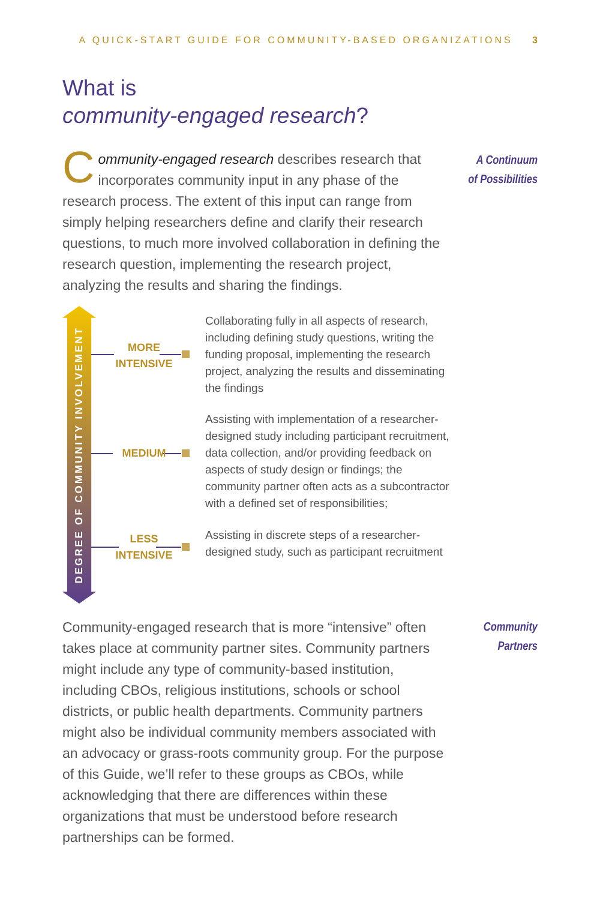A QUICK-START GUIDE FOR COMMUNITY-BASED ORGANIZATIONS 3
What is
community-engaged research?
Community-engaged research describes research that incorporates community input in any phase of the research process. The extent of this input can range from simply helping researchers define and clarify their research questions, to much more involved collaboration in defining the research question, implementing the research project, analyzing the results and sharing the findings.
A Continuum
of Possibilities
DEGREE OF COMMUNITY INVOLVEMENT
MORE
INTENSIVE
MEDIUM
LESS
INTENSIVE
Collaborating fully in all aspects of research, including defining study questions, writing the funding proposal, implementing the research project, analyzing the results and disseminating the findings
Assisting with implementation of a researcher-designed study including participant recruitment, data collection, and/or providing feedback on aspects of study design or findings; the community partner often acts as a subcontractor with a defined set of responsibilities;
Assisting in discrete steps of a researcher-designed study, such as participant recruitment
Community-engaged research that is more “intensive” often takes place at community partner sites. Community partners might include any type of community-based institution, including CBOs, religious institutions, schools or school districts, or public health departments. Community partners might also be individual community members associated with an advocacy or grass-roots community group. For the purpose of this Guide, we’ll refer to these groups as CBOs, while acknowledging that there are differences within these organizations that must be understood before research partnerships can be formed.
Community
Partners